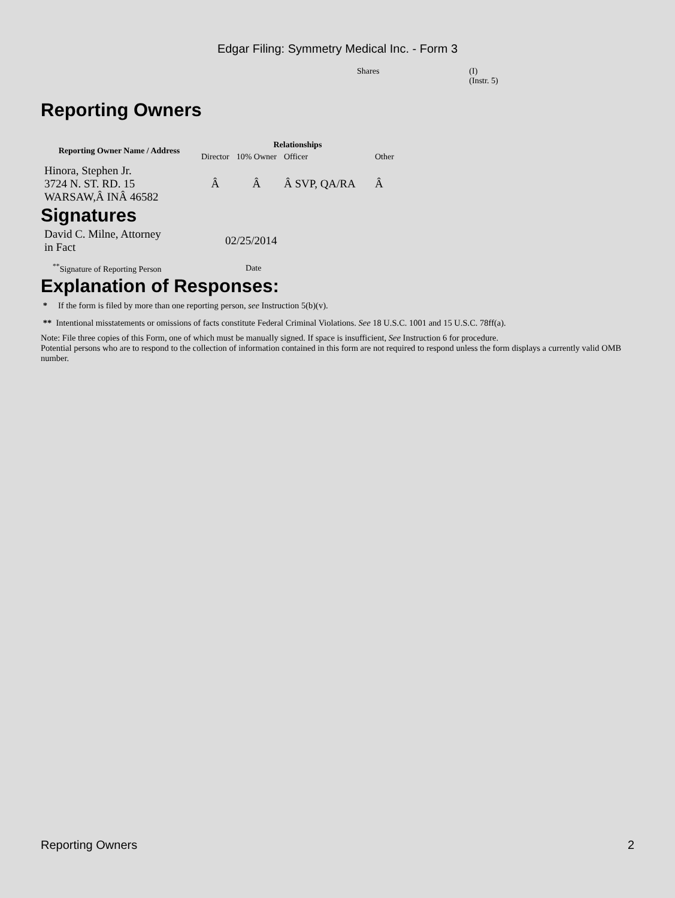Edgar Filing: Symmetry Medical Inc. - Form 3
Shares (I)
(Instr. 5)
Reporting Owners
| Reporting Owner Name / Address | Relationships | | | |
| --- | --- | --- | --- | --- |
| | Director | 10% Owner | Officer | Other |
| Hinora, Stephen Jr. 3724 N. ST. RD. 15 WARSAW,Â INÂ 46582 | Â | Â | Â SVP, QA/RA | Â |
Signatures
| David C. Milne, Attorney in Fact | 02/25/2014 |
| <sup>**</sup> Signature of Reporting Person | Date |
Explanation of Responses:
* If the form is filed by more than one reporting person, see Instruction 5(b)(v).
** Intentional misstatements or omissions of facts constitute Federal Criminal Violations. See 18 U.S.C. 1001 and 15 U.S.C. 78ff(a).
Note: File three copies of this Form, one of which must be manually signed. If space is insufficient, See Instruction 6 for procedure.
Potential persons who are to respond to the collection of information contained in this form are not required to respond unless the form displays a currently valid OMB number.
Reporting Owners 2